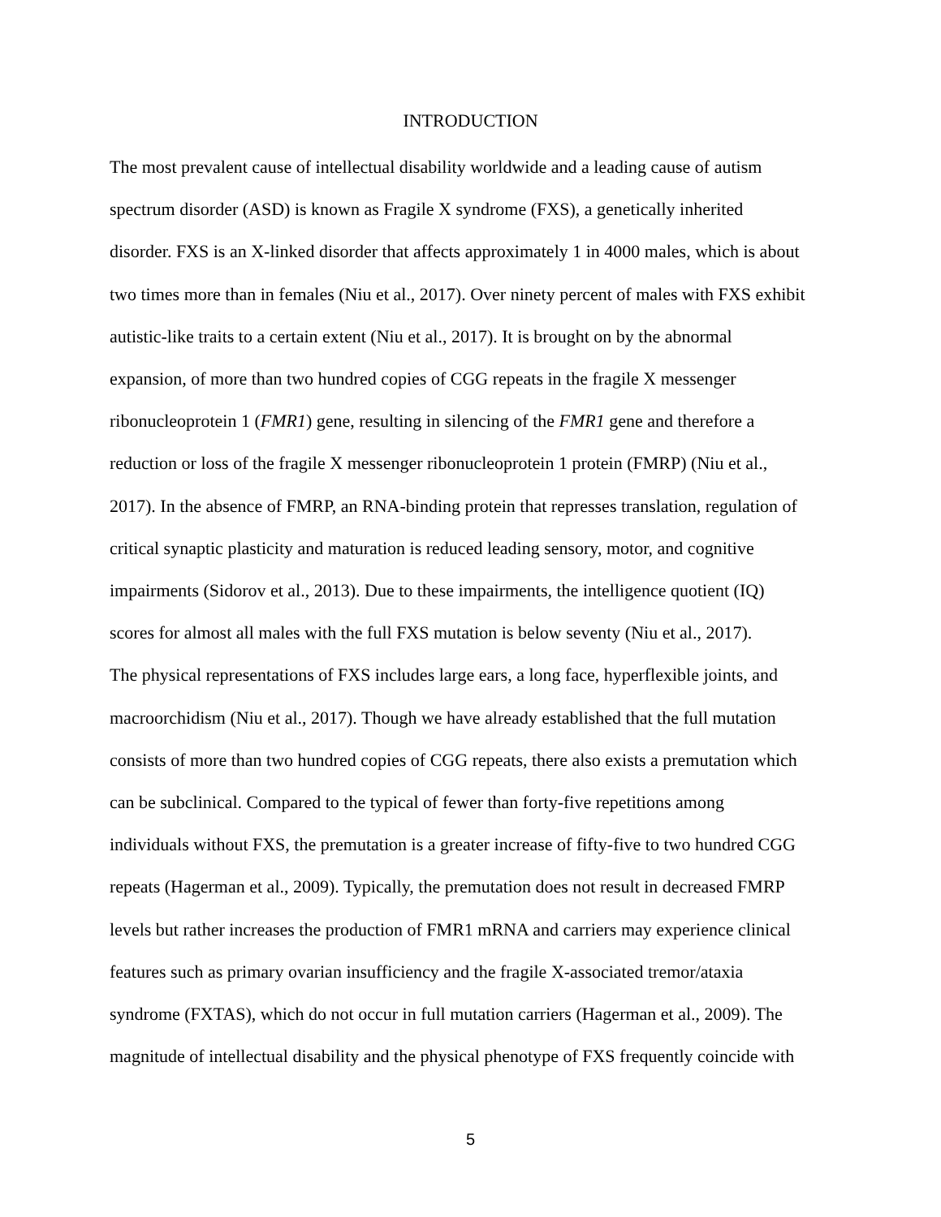INTRODUCTION
The most prevalent cause of intellectual disability worldwide and a leading cause of autism
spectrum disorder (ASD) is known as Fragile X syndrome (FXS), a genetically inherited
disorder. FXS is an X-linked disorder that affects approximately 1 in 4000 males, which is about
two times more than in females (Niu et al., 2017). Over ninety percent of males with FXS exhibit
autistic-like traits to a certain extent (Niu et al., 2017). It is brought on by the abnormal
expansion, of more than two hundred copies of CGG repeats in the fragile X messenger
ribonucleoprotein 1 (FMR1) gene, resulting in silencing of the FMR1 gene and therefore a
reduction or loss of the fragile X messenger ribonucleoprotein 1 protein (FMRP) (Niu et al.,
2017). In the absence of FMRP, an RNA-binding protein that represses translation, regulation of
critical synaptic plasticity and maturation is reduced leading sensory, motor, and cognitive
impairments (Sidorov et al., 2013). Due to these impairments, the intelligence quotient (IQ)
scores for almost all males with the full FXS mutation is below seventy (Niu et al., 2017).
The physical representations of FXS includes large ears, a long face, hyperflexible joints, and
macroorchidism (Niu et al., 2017). Though we have already established that the full mutation
consists of more than two hundred copies of CGG repeats, there also exists a premutation which
can be subclinical. Compared to the typical of fewer than forty-five repetitions among
individuals without FXS, the premutation is a greater increase of fifty-five to two hundred CGG
repeats (Hagerman et al., 2009). Typically, the premutation does not result in decreased FMRP
levels but rather increases the production of FMR1 mRNA and carriers may experience clinical
features such as primary ovarian insufficiency and the fragile X-associated tremor/ataxia
syndrome (FXTAS), which do not occur in full mutation carriers (Hagerman et al., 2009). The
magnitude of intellectual disability and the physical phenotype of FXS frequently coincide with
5